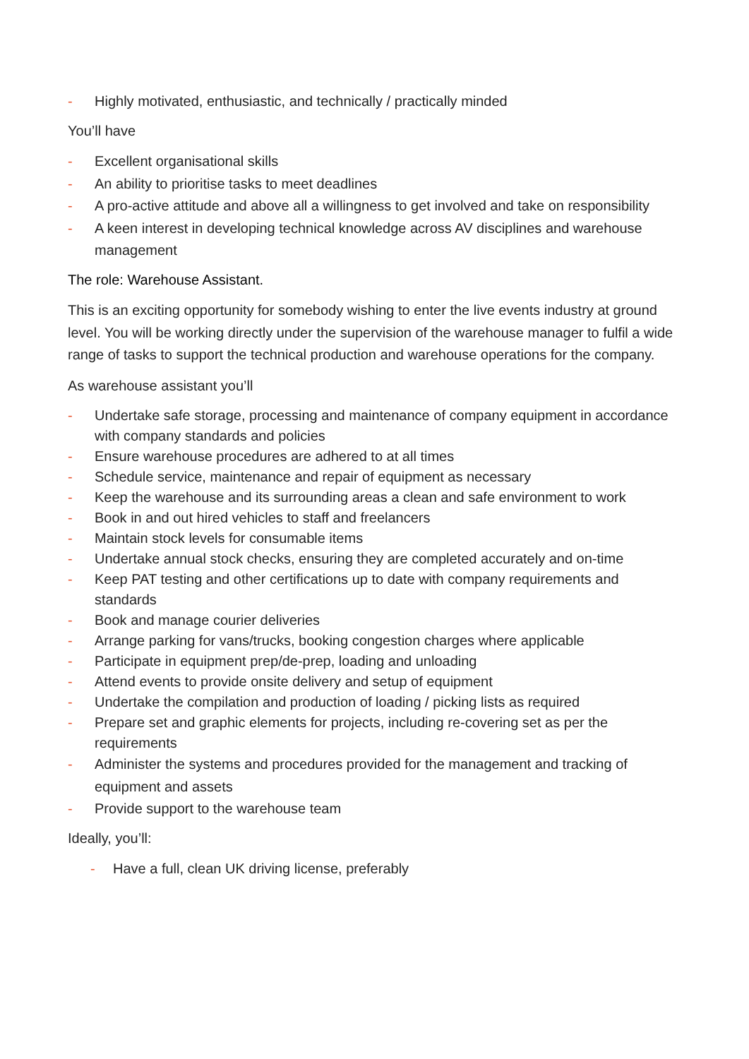- Highly motivated, enthusiastic, and technically / practically minded
You’ll have
- Excellent organisational skills
- An ability to prioritise tasks to meet deadlines
- A pro-active attitude and above all a willingness to get involved and take on responsibility
- A keen interest in developing technical knowledge across AV disciplines and warehouse management
The role: Warehouse Assistant.
This is an exciting opportunity for somebody wishing to enter the live events industry at ground level. You will be working directly under the supervision of the warehouse manager to fulfil a wide range of tasks to support the technical production and warehouse operations for the company.
As warehouse assistant you’ll
- Undertake safe storage, processing and maintenance of company equipment in accordance with company standards and policies
- Ensure warehouse procedures are adhered to at all times
- Schedule service, maintenance and repair of equipment as necessary
- Keep the warehouse and its surrounding areas a clean and safe environment to work
- Book in and out hired vehicles to staff and freelancers
- Maintain stock levels for consumable items
- Undertake annual stock checks, ensuring they are completed accurately and on-time
- Keep PAT testing and other certifications up to date with company requirements and standards
- Book and manage courier deliveries
- Arrange parking for vans/trucks, booking congestion charges where applicable
- Participate in equipment prep/de-prep, loading and unloading
- Attend events to provide onsite delivery and setup of equipment
- Undertake the compilation and production of loading / picking lists as required
- Prepare set and graphic elements for projects, including re-covering set as per the requirements
- Administer the systems and procedures provided for the management and tracking of equipment and assets
- Provide support to the warehouse team
Ideally, you’ll:
- Have a full, clean UK driving license, preferably